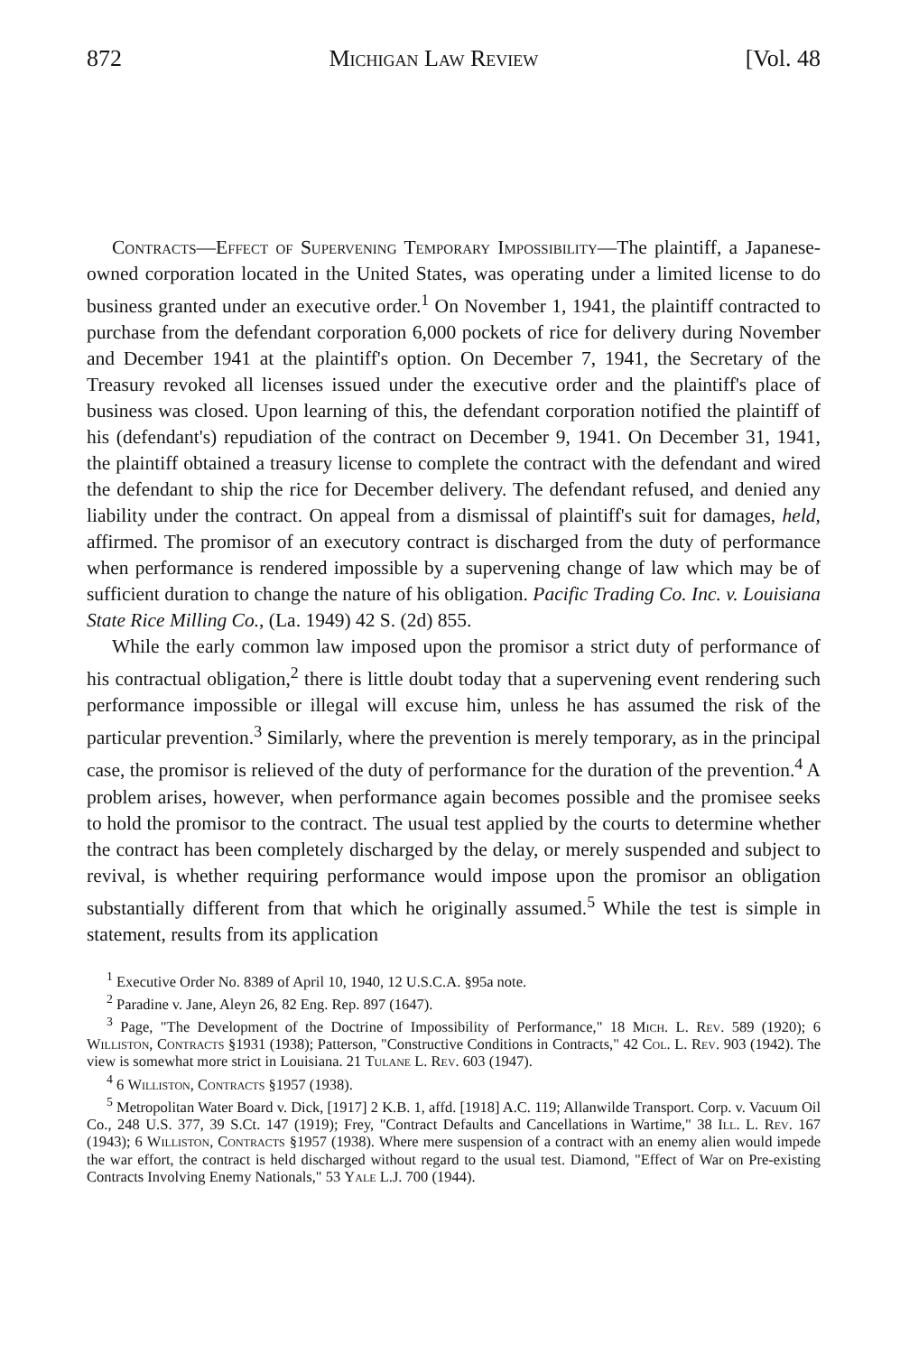872 Michigan Law Review [Vol. 48
Contracts—Effect of Supervening Temporary Impossibility—The plaintiff, a Japanese-owned corporation located in the United States, was operating under a limited license to do business granted under an executive order.<sup>1</sup> On November 1, 1941, the plaintiff contracted to purchase from the defendant corporation 6,000 pockets of rice for delivery during November and December 1941 at the plaintiff's option. On December 7, 1941, the Secretary of the Treasury revoked all licenses issued under the executive order and the plaintiff's place of business was closed. Upon learning of this, the defendant corporation notified the plaintiff of his (defendant's) repudiation of the contract on December 9, 1941. On December 31, 1941, the plaintiff obtained a treasury license to complete the contract with the defendant and wired the defendant to ship the rice for December delivery. The defendant refused, and denied any liability under the contract. On appeal from a dismissal of plaintiff's suit for damages, held, affirmed. The promisor of an executory contract is discharged from the duty of performance when performance is rendered impossible by a supervening change of law which may be of sufficient duration to change the nature of his obligation. Pacific Trading Co. Inc. v. Louisiana State Rice Milling Co., (La. 1949) 42 S. (2d) 855.
While the early common law imposed upon the promisor a strict duty of performance of his contractual obligation,<sup>2</sup> there is little doubt today that a supervening event rendering such performance impossible or illegal will excuse him, unless he has assumed the risk of the particular prevention.<sup>3</sup> Similarly, where the prevention is merely temporary, as in the principal case, the promisor is relieved of the duty of performance for the duration of the prevention.<sup>4</sup> A problem arises, however, when performance again becomes possible and the promisee seeks to hold the promisor to the contract. The usual test applied by the courts to determine whether the contract has been completely discharged by the delay, or merely suspended and subject to revival, is whether requiring performance would impose upon the promisor an obligation substantially different from that which he originally assumed.<sup>5</sup> While the test is simple in statement, results from its application
<sup>1</sup> Executive Order No. 8389 of April 10, 1940, 12 U.S.C.A. §95a note.
<sup>2</sup> Paradine v. Jane, Aleyn 26, 82 Eng. Rep. 897 (1647).
<sup>3</sup> Page, "The Development of the Doctrine of Impossibility of Performance," 18 Mich. L. Rev. 589 (1920); 6 Williston, Contracts §1931 (1938); Patterson, "Constructive Conditions in Contracts," 42 Col. L. Rev. 903 (1942). The view is somewhat more strict in Louisiana. 21 Tulane L. Rev. 603 (1947).
<sup>4</sup> 6 Williston, Contracts §1957 (1938).
<sup>5</sup> Metropolitan Water Board v. Dick, [1917] 2 K.B. 1, affd. [1918] A.C. 119; Allanwilde Transport. Corp. v. Vacuum Oil Co., 248 U.S. 377, 39 S.Ct. 147 (1919); Frey, "Contract Defaults and Cancellations in Wartime," 38 Ill. L. Rev. 167 (1943); 6 Williston, Contracts §1957 (1938). Where mere suspension of a contract with an enemy alien would impede the war effort, the contract is held discharged without regard to the usual test. Diamond, "Effect of War on Pre-existing Contracts Involving Enemy Nationals," 53 Yale L.J. 700 (1944).